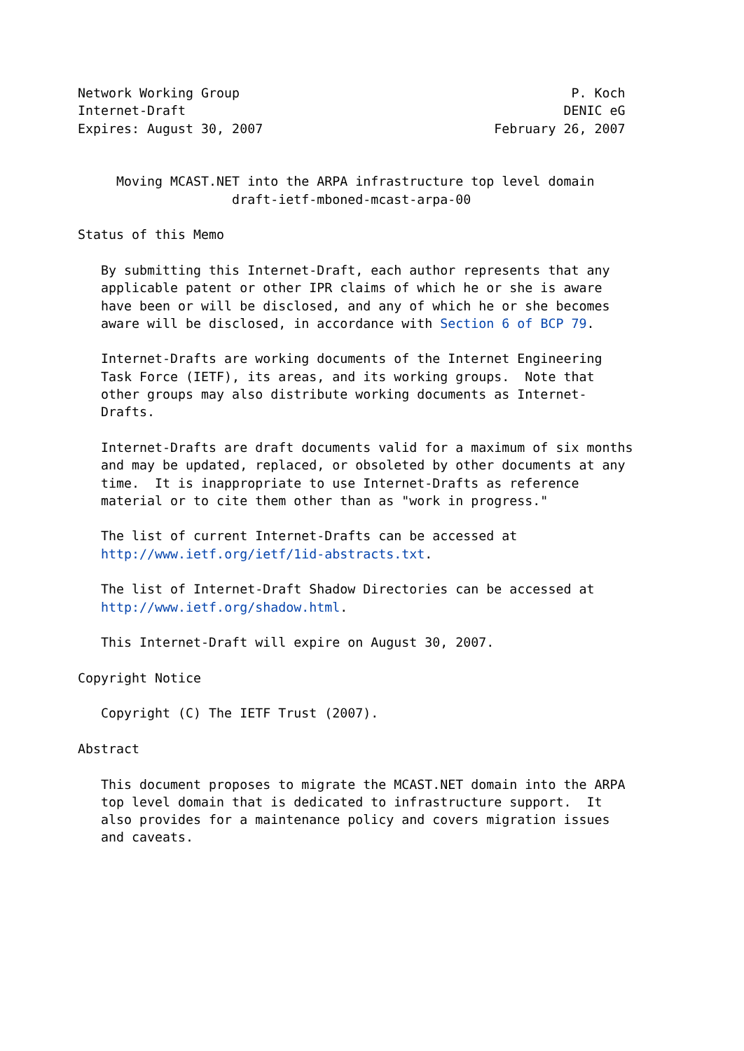Network Working Group                                           P. Koch
Internet-Draft                                                 DENIC eG
Expires: August 30, 2007                              February 26, 2007


     Moving MCAST.NET into the ARPA infrastructure top level domain
                    draft-ietf-mboned-mcast-arpa-00

Status of this Memo

   By submitting this Internet-Draft, each author represents that any
   applicable patent or other IPR claims of which he or she is aware
   have been or will be disclosed, and any of which he or she becomes
   aware will be disclosed, in accordance with Section 6 of BCP 79.

   Internet-Drafts are working documents of the Internet Engineering
   Task Force (IETF), its areas, and its working groups.  Note that
   other groups may also distribute working documents as Internet-
   Drafts.

   Internet-Drafts are draft documents valid for a maximum of six months
   and may be updated, replaced, or obsoleted by other documents at any
   time.  It is inappropriate to use Internet-Drafts as reference
   material or to cite them other than as "work in progress."

   The list of current Internet-Drafts can be accessed at
   http://www.ietf.org/ietf/1id-abstracts.txt.

   The list of Internet-Draft Shadow Directories can be accessed at
   http://www.ietf.org/shadow.html.

   This Internet-Draft will expire on August 30, 2007.

Copyright Notice

   Copyright (C) The IETF Trust (2007).

Abstract

   This document proposes to migrate the MCAST.NET domain into the ARPA
   top level domain that is dedicated to infrastructure support.  It
   also provides for a maintenance policy and covers migration issues
   and caveats.